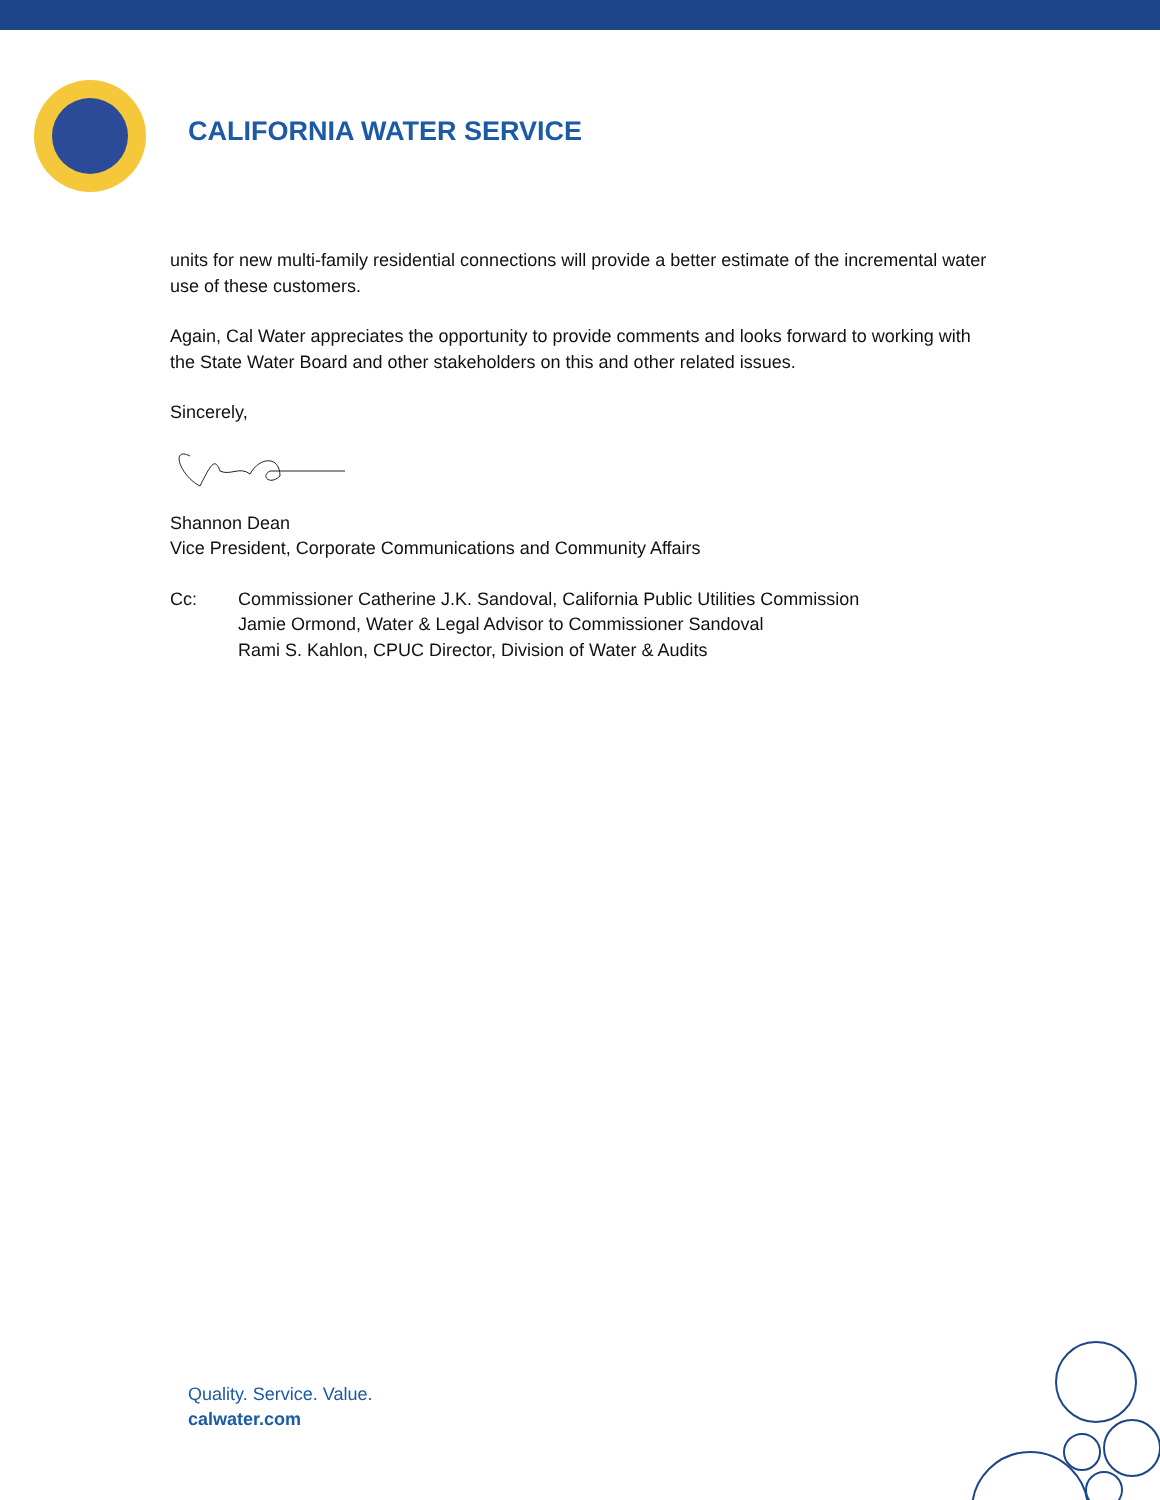CALIFORNIA WATER SERVICE
units for new multi-family residential connections will provide a better estimate of the incremental water use of these customers.
Again, Cal Water appreciates the opportunity to provide comments and looks forward to working with the State Water Board and other stakeholders on this and other related issues.
Sincerely,
Shannon Dean
Vice President, Corporate Communications and Community Affairs
Cc: Commissioner Catherine J.K. Sandoval, California Public Utilities Commission
Jamie Ormond, Water & Legal Advisor to Commissioner Sandoval
Rami S. Kahlon, CPUC Director, Division of Water & Audits
Quality. Service. Value.
calwater.com